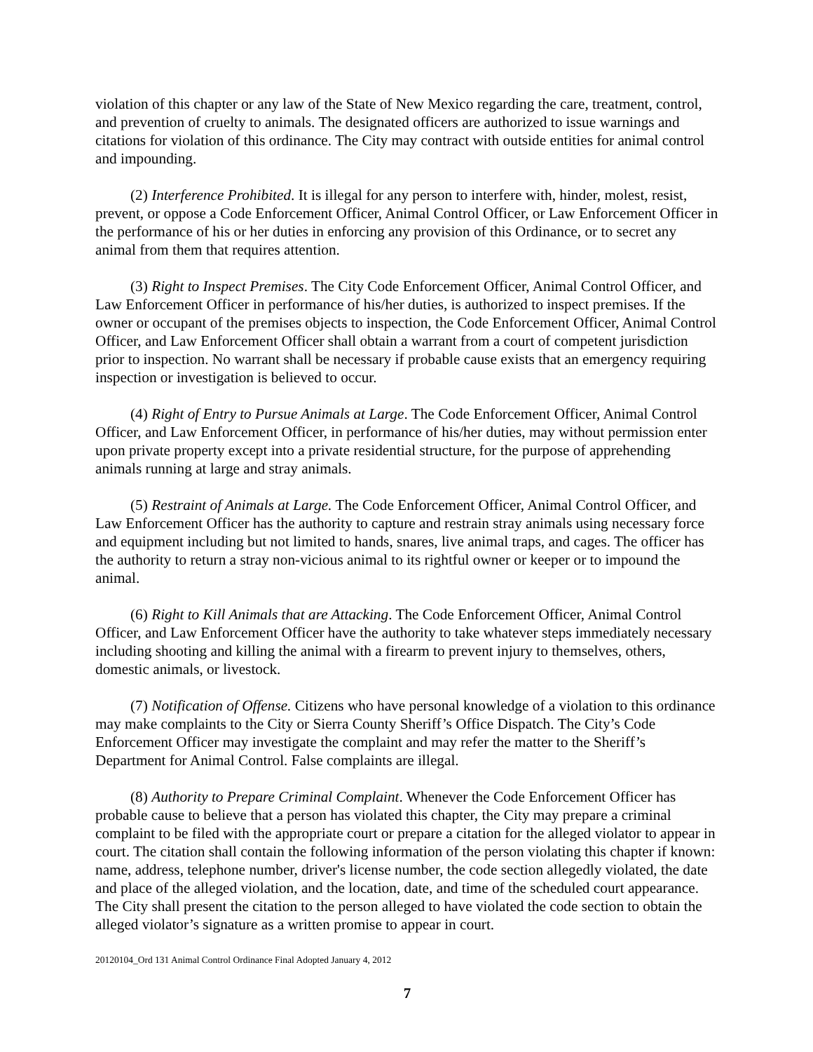violation of this chapter or any law of the State of New Mexico regarding the care, treatment, control, and prevention of cruelty to animals. The designated officers are authorized to issue warnings and citations for violation of this ordinance. The City may contract with outside entities for animal control and impounding.
(2) Interference Prohibited. It is illegal for any person to interfere with, hinder, molest, resist, prevent, or oppose a Code Enforcement Officer, Animal Control Officer, or Law Enforcement Officer in the performance of his or her duties in enforcing any provision of this Ordinance, or to secret any animal from them that requires attention.
(3) Right to Inspect Premises. The City Code Enforcement Officer, Animal Control Officer, and Law Enforcement Officer in performance of his/her duties, is authorized to inspect premises. If the owner or occupant of the premises objects to inspection, the Code Enforcement Officer, Animal Control Officer, and Law Enforcement Officer shall obtain a warrant from a court of competent jurisdiction prior to inspection. No warrant shall be necessary if probable cause exists that an emergency requiring inspection or investigation is believed to occur.
(4) Right of Entry to Pursue Animals at Large. The Code Enforcement Officer, Animal Control Officer, and Law Enforcement Officer, in performance of his/her duties, may without permission enter upon private property except into a private residential structure, for the purpose of apprehending animals running at large and stray animals.
(5) Restraint of Animals at Large. The Code Enforcement Officer, Animal Control Officer, and Law Enforcement Officer has the authority to capture and restrain stray animals using necessary force and equipment including but not limited to hands, snares, live animal traps, and cages. The officer has the authority to return a stray non-vicious animal to its rightful owner or keeper or to impound the animal.
(6) Right to Kill Animals that are Attacking. The Code Enforcement Officer, Animal Control Officer, and Law Enforcement Officer have the authority to take whatever steps immediately necessary including shooting and killing the animal with a firearm to prevent injury to themselves, others, domestic animals, or livestock.
(7) Notification of Offense. Citizens who have personal knowledge of a violation to this ordinance may make complaints to the City or Sierra County Sheriff’s Office Dispatch. The City’s Code Enforcement Officer may investigate the complaint and may refer the matter to the Sheriff’s Department for Animal Control. False complaints are illegal.
(8) Authority to Prepare Criminal Complaint. Whenever the Code Enforcement Officer has probable cause to believe that a person has violated this chapter, the City may prepare a criminal complaint to be filed with the appropriate court or prepare a citation for the alleged violator to appear in court. The citation shall contain the following information of the person violating this chapter if known: name, address, telephone number, driver's license number, the code section allegedly violated, the date and place of the alleged violation, and the location, date, and time of the scheduled court appearance. The City shall present the citation to the person alleged to have violated the code section to obtain the alleged violator’s signature as a written promise to appear in court.
20120104_Ord 131 Animal Control Ordinance Final Adopted January 4, 2012
7